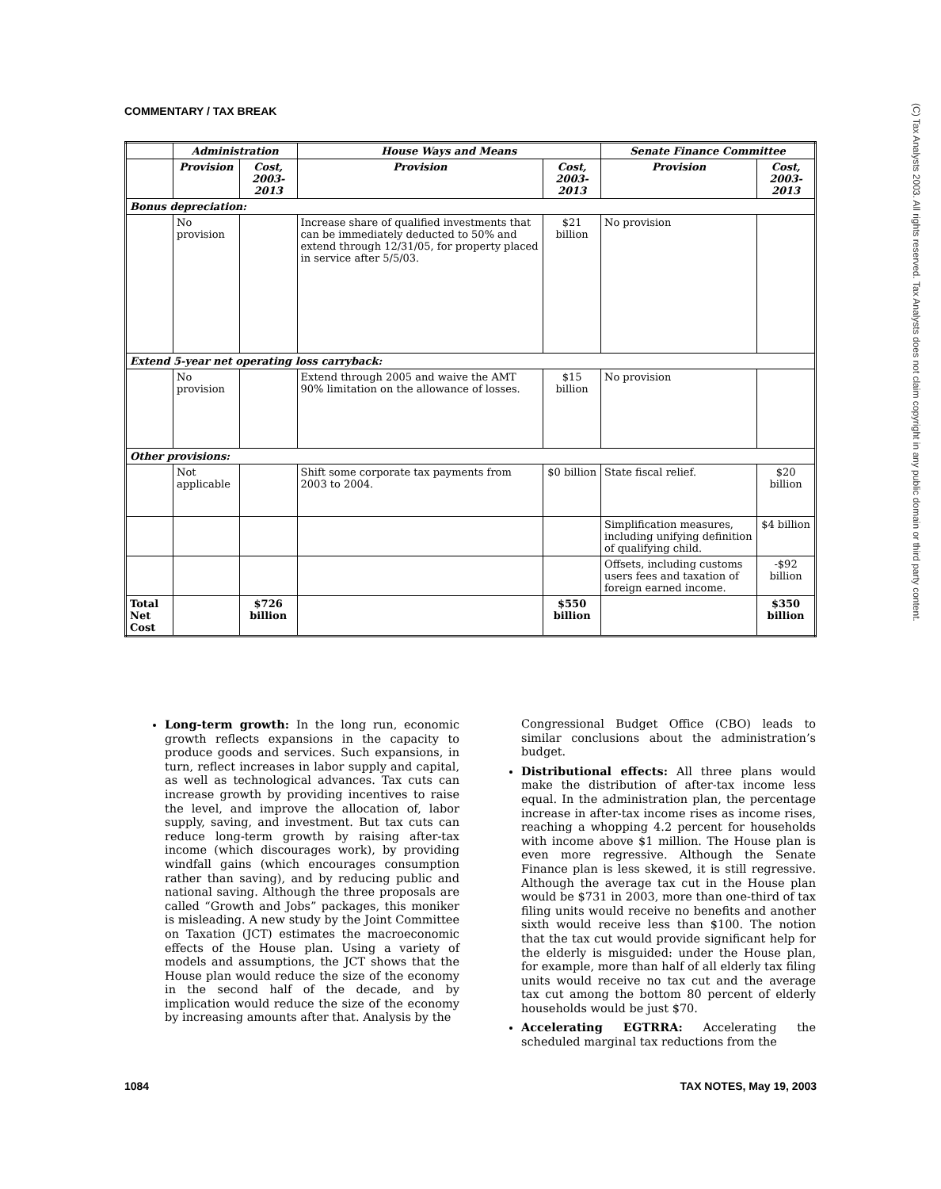COMMENTARY / TAX BREAK
(C) Tax Analysts 2003. All rights reserved. Tax Analysts does not claim copyright in any public domain or third party content.
| | Administration | | House Ways and Means | | Senate Finance Committee | |
| --- | --- | --- | --- | --- | --- | --- |
| | Provision | Cost, 2003-2013 | Provision | Cost, 2003-2013 | Provision | Cost, 2003-2013 |
| Bonus depreciation: | | | | | | |
| | No provision | | Increase share of qualified investments that can be immediately deducted to 50% and extend through 12/31/05, for property placed in service after 5/5/03. | $21 billion | No provision | |
| Extend 5-year net operating loss carryback: | | | | | | |
| | No provision | | Extend through 2005 and waive the AMT 90% limitation on the allowance of losses. | $15 billion | No provision | |
| Other provisions: | | | | | | |
| | Not applicable | | Shift some corporate tax payments from 2003 to 2004. | $0 billion | State fiscal relief. | $20 billion |
| | | | | | Simplification measures, including unifying definition of qualifying child. | $4 billion |
| | | | | | Offsets, including customs users fees and taxation of foreign earned income. | -$92 billion |
| Total Net Cost | | $726 billion | | $550 billion | | $350 billion |
Long-term growth: In the long run, economic growth reflects expansions in the capacity to produce goods and services. Such expansions, in turn, reflect increases in labor supply and capital, as well as technological advances. Tax cuts can increase growth by providing incentives to raise the level, and improve the allocation of, labor supply, saving, and investment. But tax cuts can reduce long-term growth by raising after-tax income (which discourages work), by providing windfall gains (which encourages consumption rather than saving), and by reducing public and national saving. Although the three proposals are called “Growth and Jobs” packages, this moniker is misleading. A new study by the Joint Committee on Taxation (JCT) estimates the macroeconomic effects of the House plan. Using a variety of models and assumptions, the JCT shows that the House plan would reduce the size of the economy in the second half of the decade, and by implication would reduce the size of the economy by increasing amounts after that. Analysis by the
Congressional Budget Office (CBO) leads to similar conclusions about the administration’s budget.
Distributional effects: All three plans would make the distribution of after-tax income less equal. In the administration plan, the percentage increase in after-tax income rises as income rises, reaching a whopping 4.2 percent for households with income above $1 million. The House plan is even more regressive. Although the Senate Finance plan is less skewed, it is still regressive. Although the average tax cut in the House plan would be $731 in 2003, more than one-third of tax filing units would receive no benefits and another sixth would receive less than $100. The notion that the tax cut would provide significant help for the elderly is misguided: under the House plan, for example, more than half of all elderly tax filing units would receive no tax cut and the average tax cut among the bottom 80 percent of elderly households would be just $70.
Accelerating EGTRRA: Accelerating the scheduled marginal tax reductions from the
1084 TAX NOTES, May 19, 2003